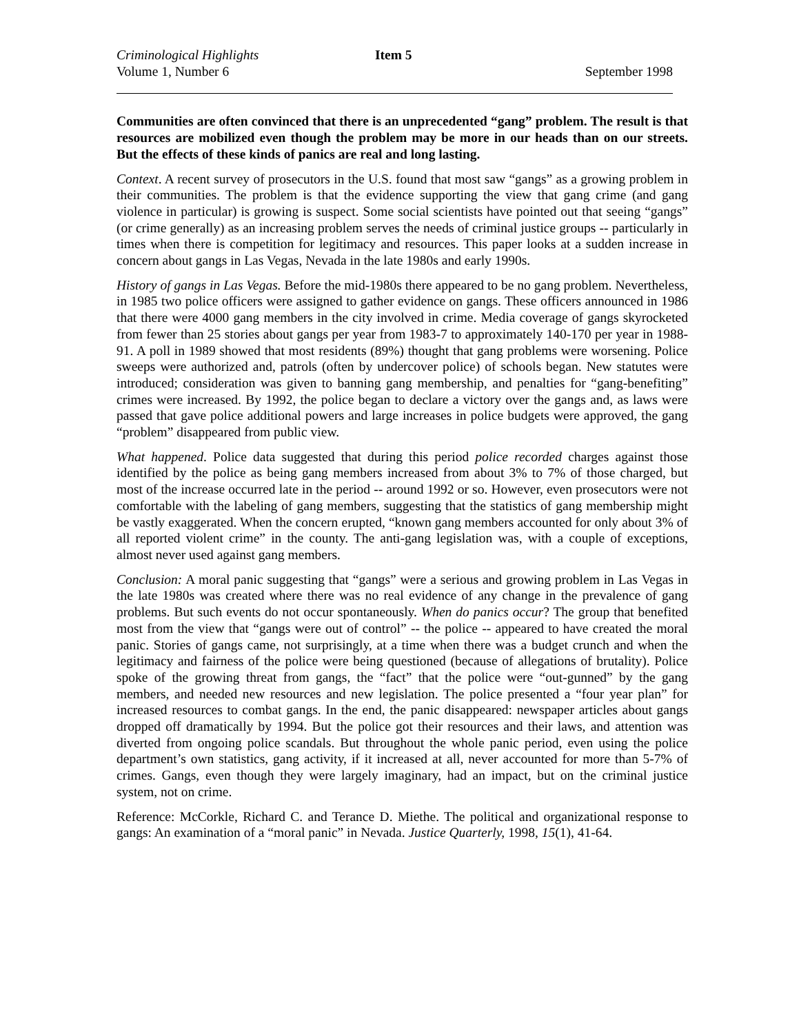Criminological Highlights Item 5
Volume 1, Number 6 September 1998
Communities are often convinced that there is an unprecedented “gang” problem. The result is that resources are mobilized even though the problem may be more in our heads than on our streets. But the effects of these kinds of panics are real and long lasting.
Context. A recent survey of prosecutors in the U.S. found that most saw “gangs” as a growing problem in their communities. The problem is that the evidence supporting the view that gang crime (and gang violence in particular) is growing is suspect. Some social scientists have pointed out that seeing “gangs” (or crime generally) as an increasing problem serves the needs of criminal justice groups -- particularly in times when there is competition for legitimacy and resources. This paper looks at a sudden increase in concern about gangs in Las Vegas, Nevada in the late 1980s and early 1990s.
History of gangs in Las Vegas. Before the mid-1980s there appeared to be no gang problem. Nevertheless, in 1985 two police officers were assigned to gather evidence on gangs. These officers announced in 1986 that there were 4000 gang members in the city involved in crime. Media coverage of gangs skyrocketed from fewer than 25 stories about gangs per year from 1983-7 to approximately 140-170 per year in 1988-91. A poll in 1989 showed that most residents (89%) thought that gang problems were worsening. Police sweeps were authorized and, patrols (often by undercover police) of schools began. New statutes were introduced; consideration was given to banning gang membership, and penalties for “gang-benefiting” crimes were increased. By 1992, the police began to declare a victory over the gangs and, as laws were passed that gave police additional powers and large increases in police budgets were approved, the gang “problem” disappeared from public view.
What happened. Police data suggested that during this period police recorded charges against those identified by the police as being gang members increased from about 3% to 7% of those charged, but most of the increase occurred late in the period -- around 1992 or so. However, even prosecutors were not comfortable with the labeling of gang members, suggesting that the statistics of gang membership might be vastly exaggerated. When the concern erupted, “known gang members accounted for only about 3% of all reported violent crime” in the county. The anti-gang legislation was, with a couple of exceptions, almost never used against gang members.
Conclusion: A moral panic suggesting that “gangs” were a serious and growing problem in Las Vegas in the late 1980s was created where there was no real evidence of any change in the prevalence of gang problems. But such events do not occur spontaneously. When do panics occur? The group that benefited most from the view that “gangs were out of control” -- the police -- appeared to have created the moral panic. Stories of gangs came, not surprisingly, at a time when there was a budget crunch and when the legitimacy and fairness of the police were being questioned (because of allegations of brutality). Police spoke of the growing threat from gangs, the “fact” that the police were “out-gunned” by the gang members, and needed new resources and new legislation. The police presented a “four year plan” for increased resources to combat gangs. In the end, the panic disappeared: newspaper articles about gangs dropped off dramatically by 1994. But the police got their resources and their laws, and attention was diverted from ongoing police scandals. But throughout the whole panic period, even using the police department’s own statistics, gang activity, if it increased at all, never accounted for more than 5-7% of crimes. Gangs, even though they were largely imaginary, had an impact, but on the criminal justice system, not on crime.
Reference: McCorkle, Richard C. and Terance D. Miethe. The political and organizational response to gangs: An examination of a “moral panic” in Nevada. Justice Quarterly, 1998, 15(1), 41-64.